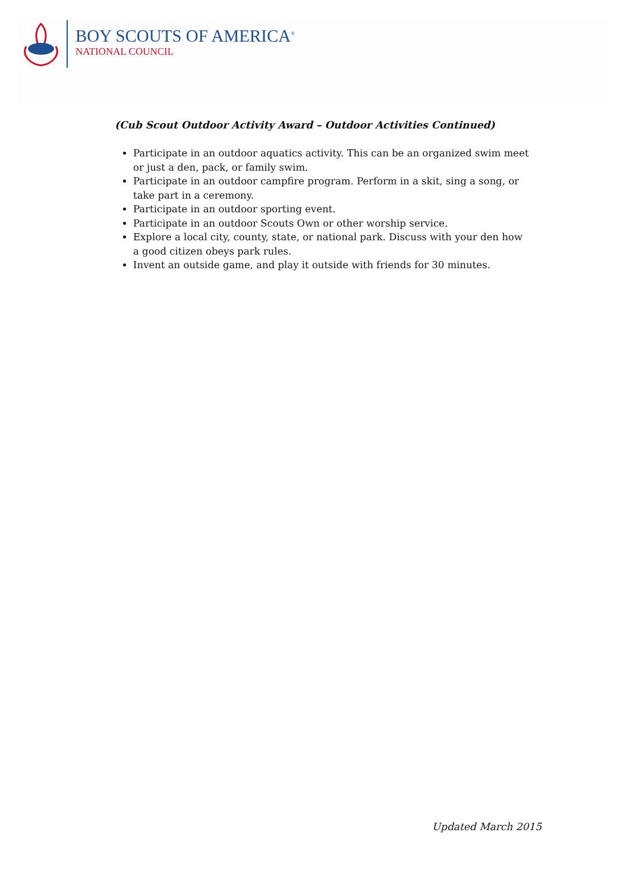BOY SCOUTS OF AMERICA<sup>®</sup>
NATIONAL COUNCIL
(Cub Scout Outdoor Activity Award – Outdoor Activities Continued)
Participate in an outdoor aquatics activity. This can be an organized swim meet or just a den, pack, or family swim.
Participate in an outdoor campfire program. Perform in a skit, sing a song, or take part in a ceremony.
Participate in an outdoor sporting event.
Participate in an outdoor Scouts Own or other worship service.
Explore a local city, county, state, or national park. Discuss with your den how a good citizen obeys park rules.
Invent an outside game, and play it outside with friends for 30 minutes.
Updated March 2015